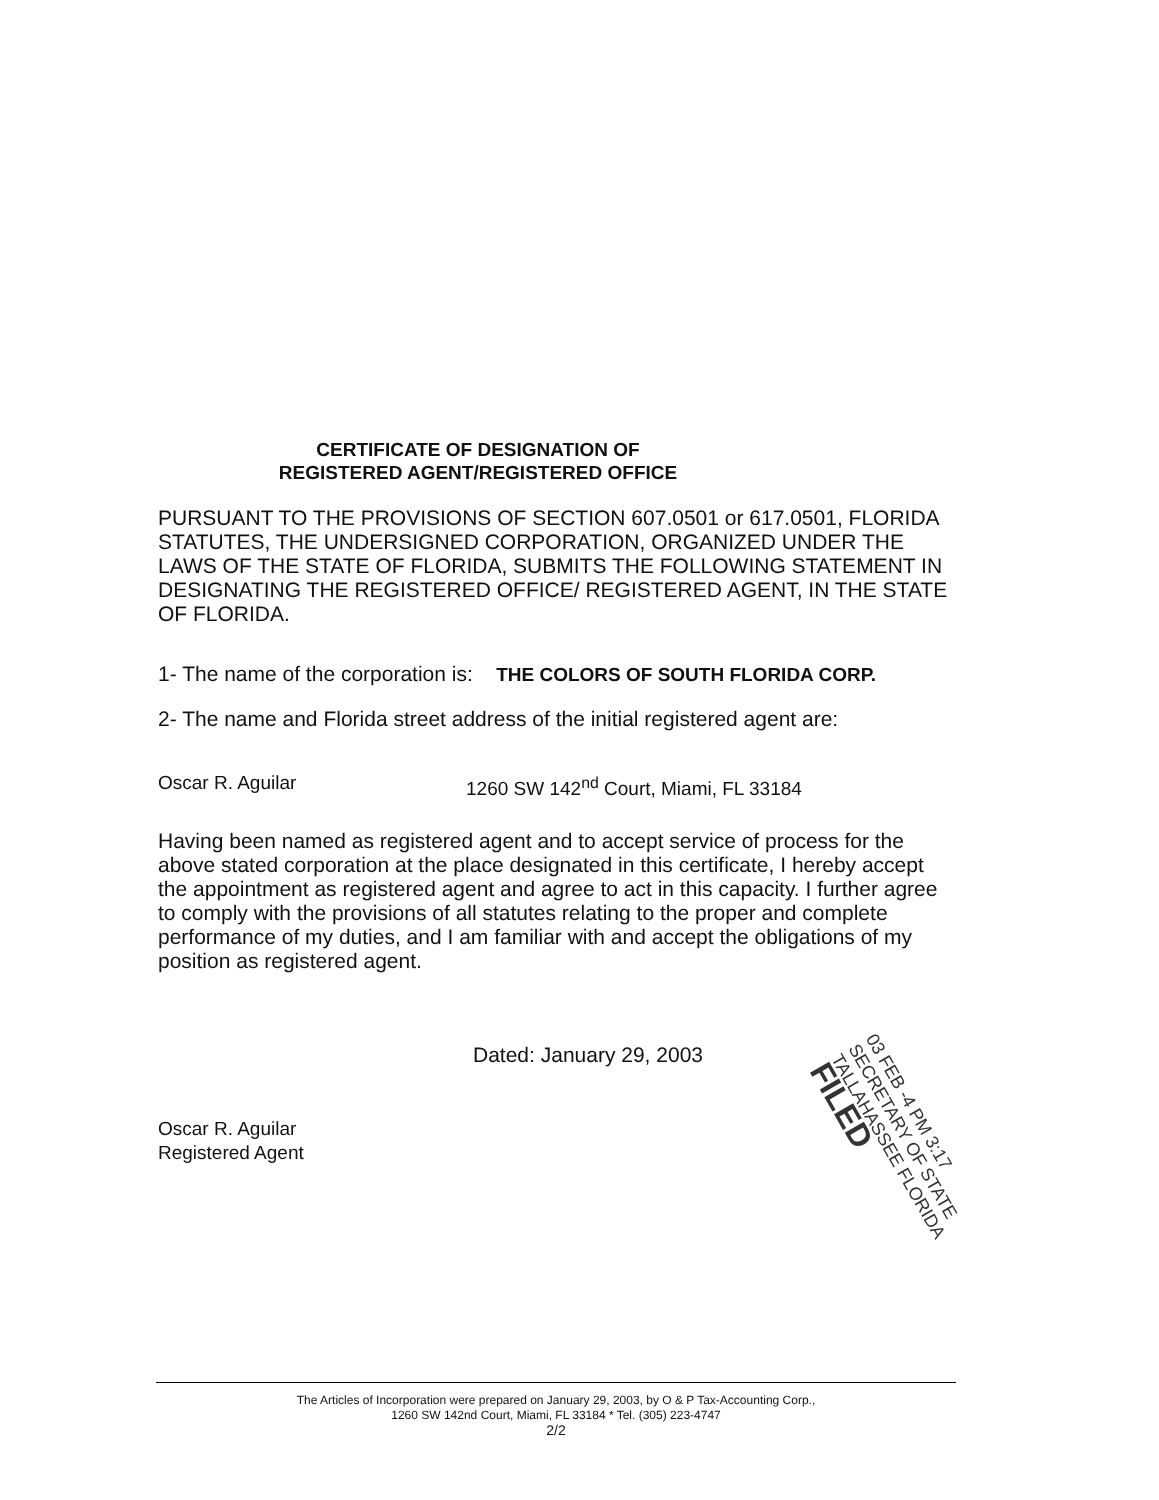CERTIFICATE OF DESIGNATION OF
REGISTERED AGENT/REGISTERED OFFICE
PURSUANT TO THE PROVISIONS OF SECTION 607.0501 or 617.0501, FLORIDA STATUTES, THE UNDERSIGNED CORPORATION, ORGANIZED UNDER THE LAWS OF THE STATE OF FLORIDA, SUBMITS THE FOLLOWING STATEMENT IN DESIGNATING THE REGISTERED OFFICE/ REGISTERED AGENT, IN THE STATE OF FLORIDA.
1- The name of the corporation is: THE COLORS OF SOUTH FLORIDA CORP.
2- The name and Florida street address of the initial registered agent are:
Oscar R. Aguilar 1260 SW 142<sup>nd</sup> Court, Miami, FL 33184
Having been named as registered agent and to accept service of process for the above stated corporation at the place designated in this certificate, I hereby accept the appointment as registered agent and agree to act in this capacity. I further agree to comply with the provisions of all statutes relating to the proper and complete performance of my duties, and I am familiar with and accept the obligations of my position as registered agent.
Dated: January 29, 2003
Oscar R. Aguilar
Registered Agent
03 FEB -4 PM 3:17
SECRETARY OF STATE
TALLAHASSEE FLORIDA
FILED
The Articles of Incorporation were prepared on January 29, 2003, by O & P Tax-Accounting Corp.,
1260 SW 142nd Court, Miami, FL 33184 * Tel. (305) 223-4747
2/2